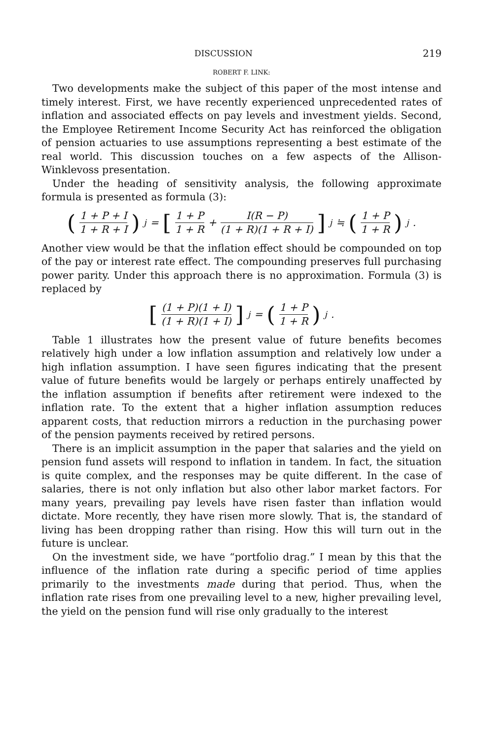DISCUSSION 219
ROBERT F. LINK:
Two developments make the subject of this paper of the most intense and timely interest. First, we have recently experienced unprecedented rates of inflation and associated effects on pay levels and investment yields. Second, the Employee Retirement Income Security Act has reinforced the obligation of pension actuaries to use assumptions representing a best estimate of the real world. This discussion touches on a few aspects of the Allison-Winklevoss presentation.
Under the heading of sensitivity analysis, the following approximate formula is presented as formula (3):
(1 + P + I 1 + R + I)<sup>j</sup> = [1 + P 1 + R + I(R − P) (1 + R)(1 + R + I)]<sup>j</sup> ≒ (1 + P 1 + R)<sup>j</sup> .
Another view would be that the inflation effect should be compounded on top of the pay or interest rate effect. The compounding preserves full purchasing power parity. Under this approach there is no approximation. Formula (3) is replaced by
[(1 + P)(1 + I) (1 + R)(1 + I)]<sup>j</sup> = (1 + P 1 + R)<sup>j</sup> .
Table 1 illustrates how the present value of future benefits becomes relatively high under a low inflation assumption and relatively low under a high inflation assumption. I have seen figures indicating that the present value of future benefits would be largely or perhaps entirely unaffected by the inflation assumption if benefits after retirement were indexed to the inflation rate. To the extent that a higher inflation assumption reduces apparent costs, that reduction mirrors a reduction in the purchasing power of the pension payments received by retired persons.
There is an implicit assumption in the paper that salaries and the yield on pension fund assets will respond to inflation in tandem. In fact, the situation is quite complex, and the responses may be quite different. In the case of salaries, there is not only inflation but also other labor market factors. For many years, prevailing pay levels have risen faster than inflation would dictate. More recently, they have risen more slowly. That is, the standard of living has been dropping rather than rising. How this will turn out in the future is unclear.
On the investment side, we have “portfolio drag.” I mean by this that the influence of the inflation rate during a specific period of time applies primarily to the investments made during that period. Thus, when the inflation rate rises from one prevailing level to a new, higher prevailing level, the yield on the pension fund will rise only gradually to the interest